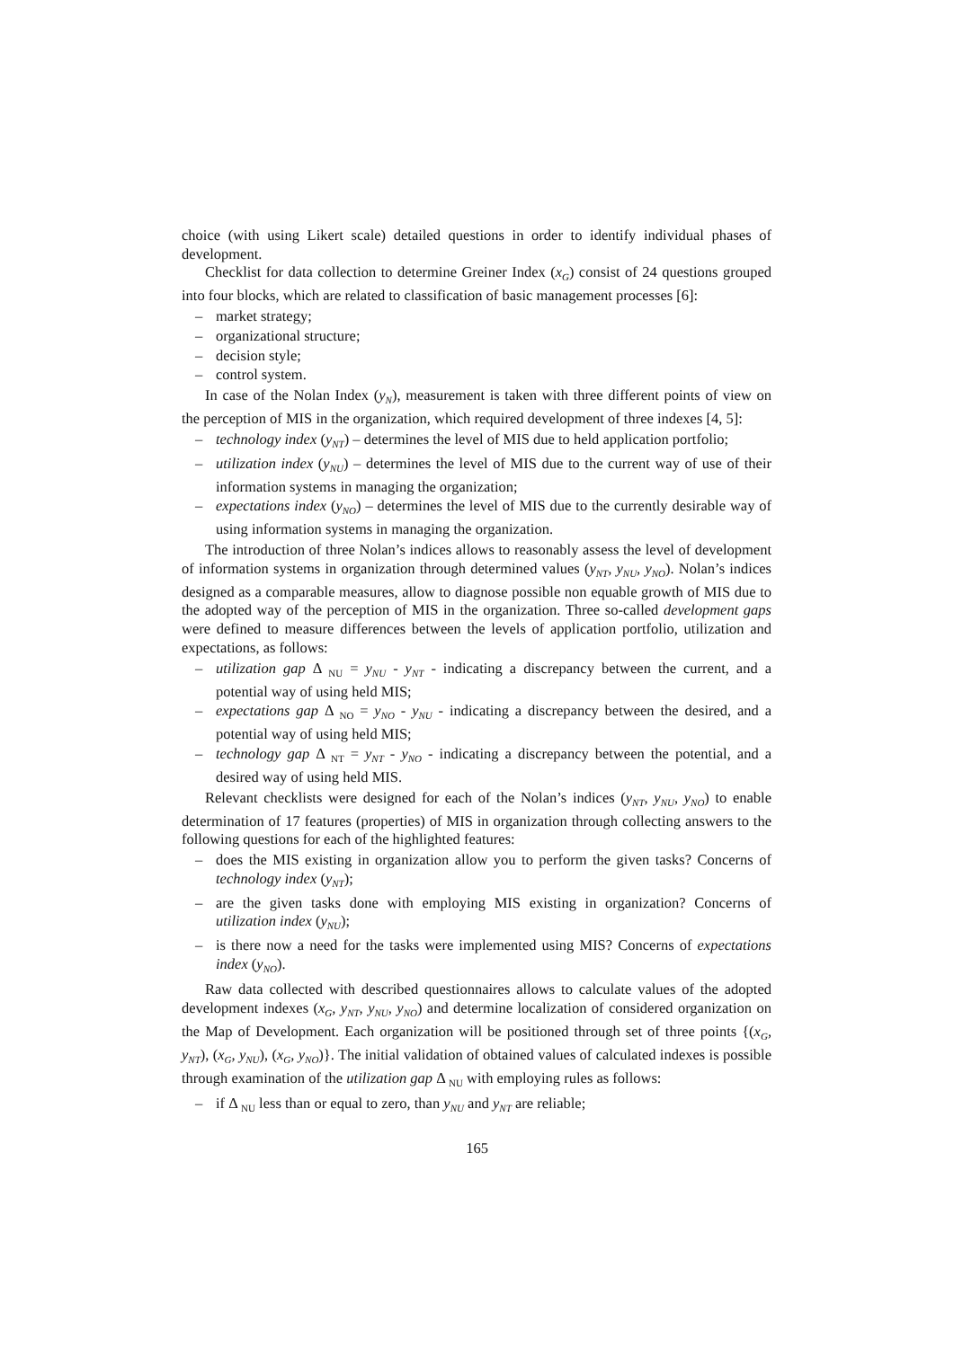choice (with using Likert scale) detailed questions in order to identify individual phases of development.
Checklist for data collection to determine Greiner Index (x<sub>G</sub>) consist of 24 questions grouped into four blocks, which are related to classification of basic management processes [6]:
– market strategy;
– organizational structure;
– decision style;
– control system.
In case of the Nolan Index (y<sub>N</sub>), measurement is taken with three different points of view on the perception of MIS in the organization, which required development of three indexes [4, 5]:
– technology index (y<sub>NT</sub>) – determines the level of MIS due to held application portfolio;
– utilization index (y<sub>NU</sub>) – determines the level of MIS due to the current way of use of their information systems in managing the organization;
– expectations index (y<sub>NO</sub>) – determines the level of MIS due to the currently desirable way of using information systems in managing the organization.
The introduction of three Nolan’s indices allows to reasonably assess the level of development of information systems in organization through determined values (y<sub>NT</sub>, y<sub>NU</sub>, y<sub>NO</sub>). Nolan’s indices designed as a comparable measures, allow to diagnose possible non equable growth of MIS due to the adopted way of the perception of MIS in the organization. Three so-called development gaps were defined to measure differences between the levels of application portfolio, utilization and expectations, as follows:
– utilization gap Δ <sub>NU</sub> = y<sub>NU</sub> - y<sub>NT</sub> - indicating a discrepancy between the current, and a potential way of using held MIS;
– expectations gap Δ <sub>NO</sub> = y<sub>NO</sub> - y<sub>NU</sub> - indicating a discrepancy between the desired, and a potential way of using held MIS;
– technology gap Δ <sub>NT</sub> = y<sub>NT</sub> - y<sub>NO</sub> - indicating a discrepancy between the potential, and a desired way of using held MIS.
Relevant checklists were designed for each of the Nolan’s indices (y<sub>NT</sub>, y<sub>NU</sub>, y<sub>NO</sub>) to enable determination of 17 features (properties) of MIS in organization through collecting answers to the following questions for each of the highlighted features:
– does the MIS existing in organization allow you to perform the given tasks? Concerns of technology index (y<sub>NT</sub>);
– are the given tasks done with employing MIS existing in organization? Concerns of utilization index (y<sub>NU</sub>);
– is there now a need for the tasks were implemented using MIS? Concerns of expectations index (y<sub>NO</sub>).
Raw data collected with described questionnaires allows to calculate values of the adopted development indexes (x<sub>G</sub>, y<sub>NT</sub>, y<sub>NU</sub>, y<sub>NO</sub>) and determine localization of considered organization on the Map of Development. Each organization will be positioned through set of three points {(x<sub>G</sub>, y<sub>NT</sub>), (x<sub>G</sub>, y<sub>NU</sub>), (x<sub>G</sub>, y<sub>NO</sub>)}. The initial validation of obtained values of calculated indexes is possible through examination of the utilization gap Δ <sub>NU</sub> with employing rules as follows:
– if Δ <sub>NU</sub> less than or equal to zero, than y<sub>NU</sub> and y<sub>NT</sub> are reliable;
165